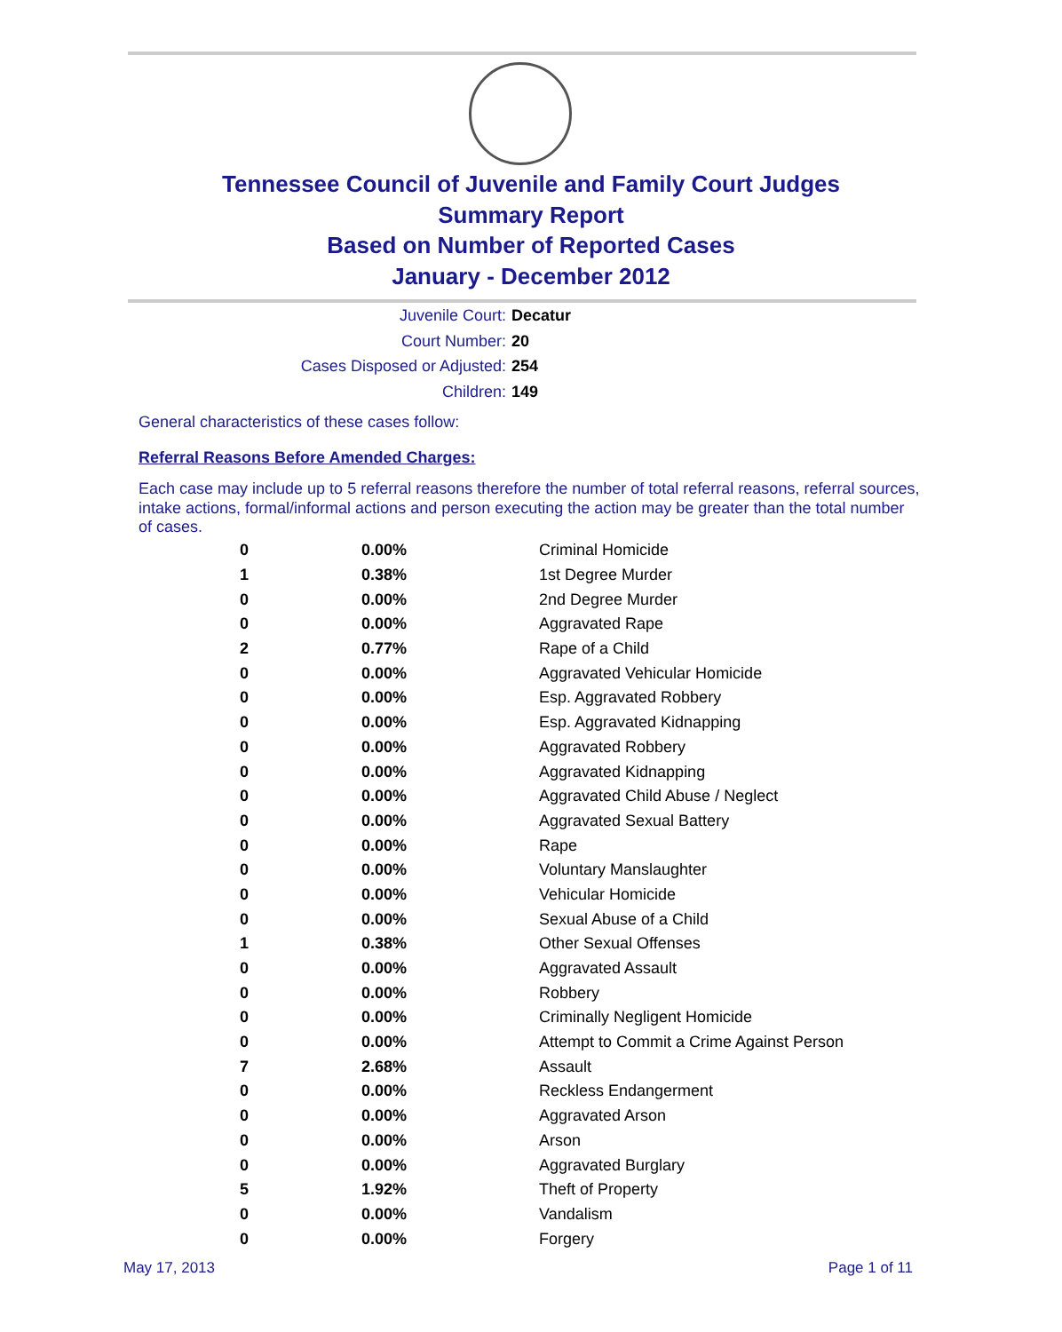Tennessee Council of Juvenile and Family Court Judges
Summary Report
Based on Number of Reported Cases
January - December 2012
Juvenile Court: Decatur
Court Number: 20
Cases Disposed or Adjusted: 254
Children: 149
General characteristics of these cases follow:
Referral Reasons Before Amended Charges:
Each case may include up to 5 referral reasons therefore the number of total referral reasons, referral sources, intake actions, formal/informal actions and person executing the action may be greater than the total number of cases.
| 0 | 0.00% | Criminal Homicide |
| 1 | 0.38% | 1st Degree Murder |
| 0 | 0.00% | 2nd Degree Murder |
| 0 | 0.00% | Aggravated Rape |
| 2 | 0.77% | Rape of a Child |
| 0 | 0.00% | Aggravated Vehicular Homicide |
| 0 | 0.00% | Esp. Aggravated Robbery |
| 0 | 0.00% | Esp. Aggravated Kidnapping |
| 0 | 0.00% | Aggravated Robbery |
| 0 | 0.00% | Aggravated Kidnapping |
| 0 | 0.00% | Aggravated Child Abuse / Neglect |
| 0 | 0.00% | Aggravated Sexual Battery |
| 0 | 0.00% | Rape |
| 0 | 0.00% | Voluntary Manslaughter |
| 0 | 0.00% | Vehicular Homicide |
| 0 | 0.00% | Sexual Abuse of a Child |
| 1 | 0.38% | Other Sexual Offenses |
| 0 | 0.00% | Aggravated Assault |
| 0 | 0.00% | Robbery |
| 0 | 0.00% | Criminally Negligent Homicide |
| 0 | 0.00% | Attempt to Commit a Crime Against Person |
| 7 | 2.68% | Assault |
| 0 | 0.00% | Reckless Endangerment |
| 0 | 0.00% | Aggravated Arson |
| 0 | 0.00% | Arson |
| 0 | 0.00% | Aggravated Burglary |
| 5 | 1.92% | Theft of Property |
| 0 | 0.00% | Vandalism |
| 0 | 0.00% | Forgery |
May 17, 2013 Page 1 of 11